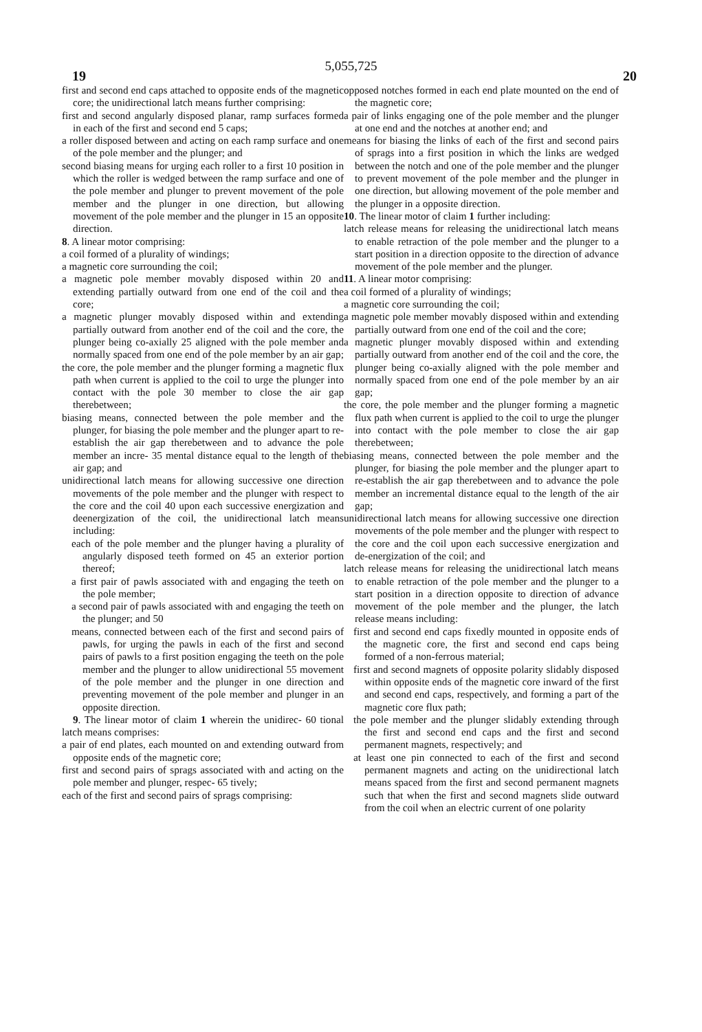5,055,725
19 20
first and second end caps attached to opposite ends of the magnetic core; the unidirectional latch means further comprising:
first and second angularly disposed planar, ramp surfaces formed in each of the first and second end 5 caps;
a roller disposed between and acting on each ramp surface and one of the pole member and the plunger; and
second biasing means for urging each roller to a first 10 position in which the roller is wedged between the ramp surface and one of the pole member and plunger to prevent movement of the pole member and the plunger in one direction, but allowing movement of the pole member and the plunger in 15 an opposite direction.
8. A linear motor comprising:
a coil formed of a plurality of windings;
a magnetic core surrounding the coil;
a magnetic pole member movably disposed within 20 and extending partially outward from one end of the coil and the core;
a magnetic plunger movably disposed within and extending partially outward from another end of the coil and the core, the plunger being co-axially 25 aligned with the pole member and normally spaced from one end of the pole member by an air gap;
the core, the pole member and the plunger forming a magnetic flux path when current is applied to the coil to urge the plunger into contact with the pole 30 member to close the air gap therebetween;
biasing means, connected between the pole member and the plunger, for biasing the pole member and the plunger apart to re-establish the air gap therebetween and to advance the pole member an incre- 35 mental distance equal to the length of the air gap; and
unidirectional latch means for allowing successive one direction movements of the pole member and the plunger with respect to the core and the coil 40 upon each successive energization and deenergization of the coil, the unidirectional latch means including:
each of the pole member and the plunger having a plurality of angularly disposed teeth formed on 45 an exterior portion thereof;
a first pair of pawls associated with and engaging the teeth on the pole member;
a second pair of pawls associated with and engaging the teeth on the plunger; and 50
means, connected between each of the first and second pairs of pawls, for urging the pawls in each of the first and second pairs of pawls to a first position engaging the teeth on the pole member and the plunger to allow unidirectional 55 movement of the pole member and the plunger in one direction and preventing movement of the pole member and plunger in an opposite direction.
9. The linear motor of claim 1 wherein the unidirec- 60 tional latch means comprises:
a pair of end plates, each mounted on and extending outward from opposite ends of the magnetic core;
first and second pairs of sprags associated with and acting on the pole member and plunger, respec- 65 tively;
each of the first and second pairs of sprags comprising:
opposed notches formed in each end plate mounted on the end of the magnetic core;
a pair of links engaging one of the pole member and the plunger at one end and the notches at another end; and
means for biasing the links of each of the first and second pairs of sprags into a first position in which the links are wedged between the notch and one of the pole member and the plunger to prevent movement of the pole member and the plunger in one direction, but allowing movement of the pole member and the plunger in a opposite direction.
10. The linear motor of claim 1 further including:
latch release means for releasing the unidirectional latch means to enable retraction of the pole member and the plunger to a start position in a direction opposite to the direction of advance movement of the pole member and the plunger.
11. A linear motor comprising:
a coil formed of a plurality of windings;
a magnetic core surrounding the coil;
a magnetic pole member movably disposed within and extending partially outward from one end of the coil and the core;
a magnetic plunger movably disposed within and extending partially outward from another end of the coil and the core, the plunger being co-axially aligned with the pole member and normally spaced from one end of the pole member by an air gap;
the core, the pole member and the plunger forming a magnetic flux path when current is applied to the coil to urge the plunger into contact with the pole member to close the air gap therebetween;
biasing means, connected between the pole member and the plunger, for biasing the pole member and the plunger apart to re-establish the air gap therebetween and to advance the pole member an incremental distance equal to the length of the air gap;
unidirectional latch means for allowing successive one direction movements of the pole member and the plunger with respect to the core and the coil upon each successive energization and de-energization of the coil; and
latch release means for releasing the unidirectional latch means to enable retraction of the pole member and the plunger to a start position in a direction opposite to direction of advance movement of the pole member and the plunger, the latch release means including:
first and second end caps fixedly mounted in opposite ends of the magnetic core, the first and second end caps being formed of a non-ferrous material;
first and second magnets of opposite polarity slidably disposed within opposite ends of the magnetic core inward of the first and second end caps, respectively, and forming a part of the magnetic core flux path;
the pole member and the plunger slidably extending through the first and second end caps and the first and second permanent magnets, respectively; and
at least one pin connected to each of the first and second permanent magnets and acting on the unidirectional latch means spaced from the first and second permanent magnets such that when the first and second magnets slide outward from the coil when an electric current of one polarity